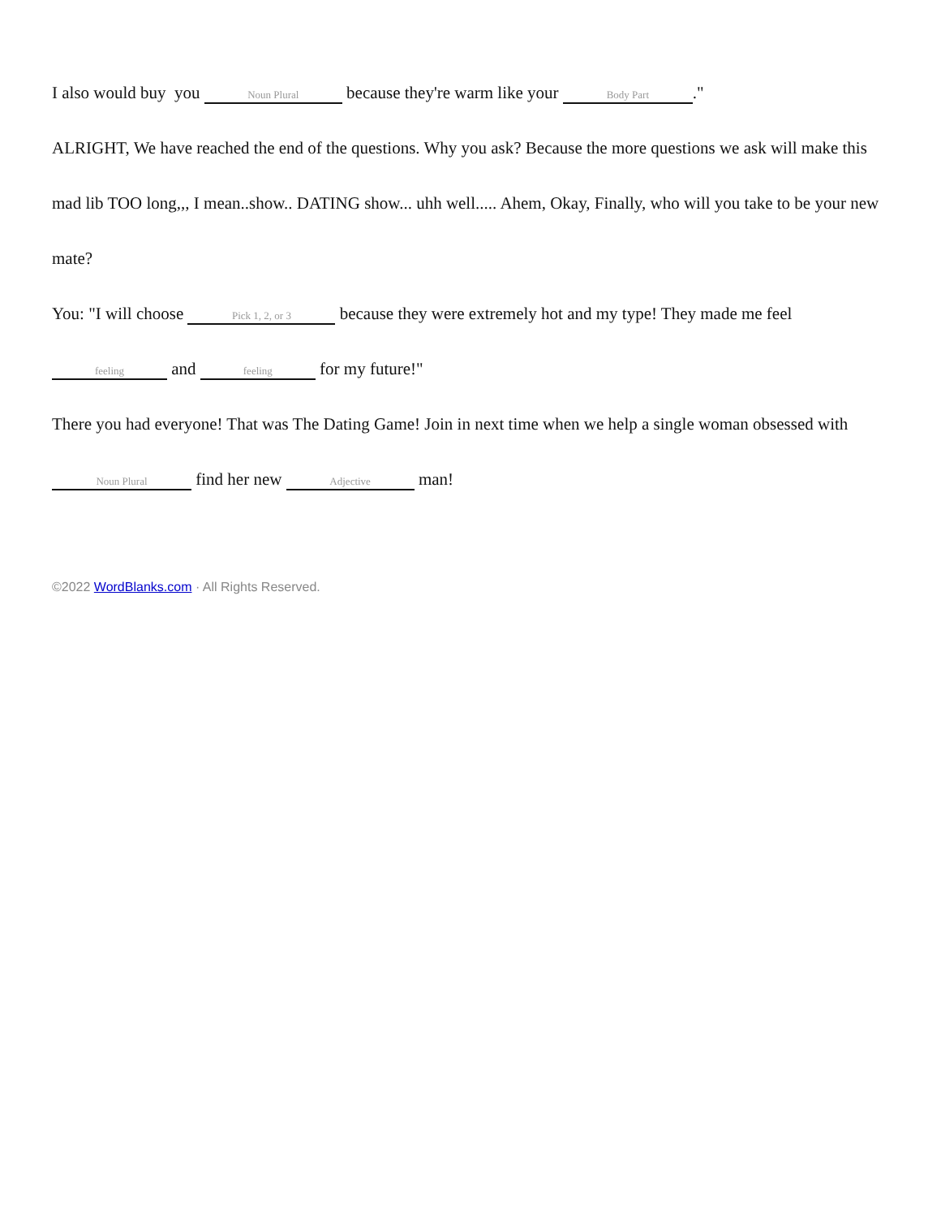I also would buy you Noun Plural because they're warm like your Body Part."
ALRIGHT, We have reached the end of the questions. Why you ask? Because the more questions we ask will make this mad lib TOO long,,, I mean..show.. DATING show... uhh well..... Ahem, Okay, Finally, who will you take to be your new mate?
You: "I will choose Pick 1, 2, or 3 because they were extremely hot and my type! They made me feel feeling and feeling for my future!"
There you had everyone! That was The Dating Game! Join in next time when we help a single woman obsessed with Noun Plural find her new Adjective man!
©2022 WordBlanks.com · All Rights Reserved.